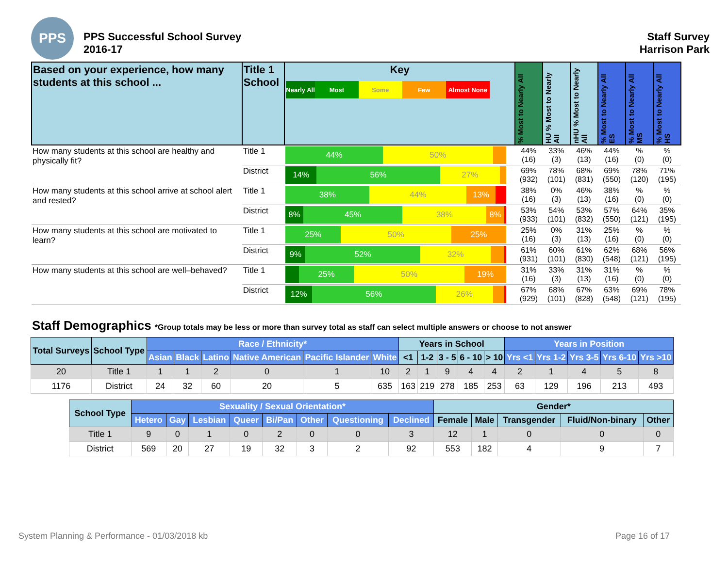PPS
PPS Successful School Survey
2016-17
Staff Survey
Harrison Park
| Based on your experience, how many students at this school ... | Title 1 School | Key Nearly All Most Some Few Almost None | % Most to Nearly All | HU % Most to Nearly All | nHU % Most to Nearly All | % Most to Nearly All ES | % Most to Nearly All MS | % Most to Nearly All HS |
| --- | --- | --- | --- | --- | --- | --- | --- | --- |
| How many students at this school are healthy and physically fit? | Title 1 | 44% 50% | 44% (16) | 33% (3) | 46% (13) | 44% (16) | % (0) | % (0) |
| | District | 14% 56% 27% | 69% (932) | 78% (101) | 68% (831) | 69% (550) | 78% (120) | 71% (195) |
| How many students at this school arrive at school alert and rested? | Title 1 | 38% 44% 13% | 38% (16) | 0% (3) | 46% (13) | 38% (16) | % (0) | % (0) |
| | District | 8% 45% 38% 8% | 53% (933) | 54% (101) | 53% (832) | 57% (550) | 64% (121) | 35% (195) |
| How many students at this school are motivated to learn? | Title 1 | 25% 50% 25% | 25% (16) | 0% (3) | 31% (13) | 25% (16) | % (0) | % (0) |
| | District | 9% 52% 32% | 61% (931) | 60% (101) | 61% (830) | 62% (548) | 68% (121) | 56% (195) |
| How many students at this school are well–behaved? | Title 1 | 25% 50% 19% | 31% (16) | 33% (3) | 31% (13) | 31% (16) | % (0) | % (0) |
| | District | 12% 56% 26% | 67% (929) | 68% (101) | 67% (828) | 63% (548) | 69% (121) | 78% (195) |
Staff Demographics *Group totals may be less or more than survey total as staff can select multiple answers or choose to not answer
| Total Surveys | School Type | Race / Ethnicity* | | | | | | Years in School | | | | | Years in Position | | | | |
| --- | --- | --- | --- | --- | --- | --- | --- | --- | --- | --- | --- | --- | --- | --- | --- | --- | --- |
| | | Asian | Black | Latino | Native American | Pacific Islander | White | <1 | 1-2 | 3 - 5 | 6 - 10 | > 10 | Yrs <1 | Yrs 1-2 | Yrs 3-5 | Yrs 6-10 | Yrs >10 |
| 20 | Title 1 | 1 | 1 | 2 | 0 | 1 | 10 | 2 | 1 | 9 | 4 | 4 | 2 | 1 | 4 | 5 | 8 |
| 1176 | District | 24 | 32 | 60 | 20 | 5 | 635 | 163 | 219 | 278 | 185 | 253 | 63 | 129 | 196 | 213 | 493 |
| School Type | Sexuality / Sexual Orientation* | | | | | | | | Gender* | | | | |
| --- | --- | --- | --- | --- | --- | --- | --- | --- | --- | --- | --- | --- | --- |
| | Hetero | Gay | Lesbian | Queer | Bi/Pan | Other | Questioning | Declined | Female | Male | Transgender | Fluid/Non-binary | Other |
| Title 1 | 9 | 0 | 1 | 0 | 2 | 0 | 0 | 3 | 12 | 1 | 0 | 0 | 0 |
| District | 569 | 20 | 27 | 19 | 32 | 3 | 2 | 92 | 553 | 182 | 4 | 9 | 7 |
System Planning & Performance - 01/03/2018 kb Page 16 of 17